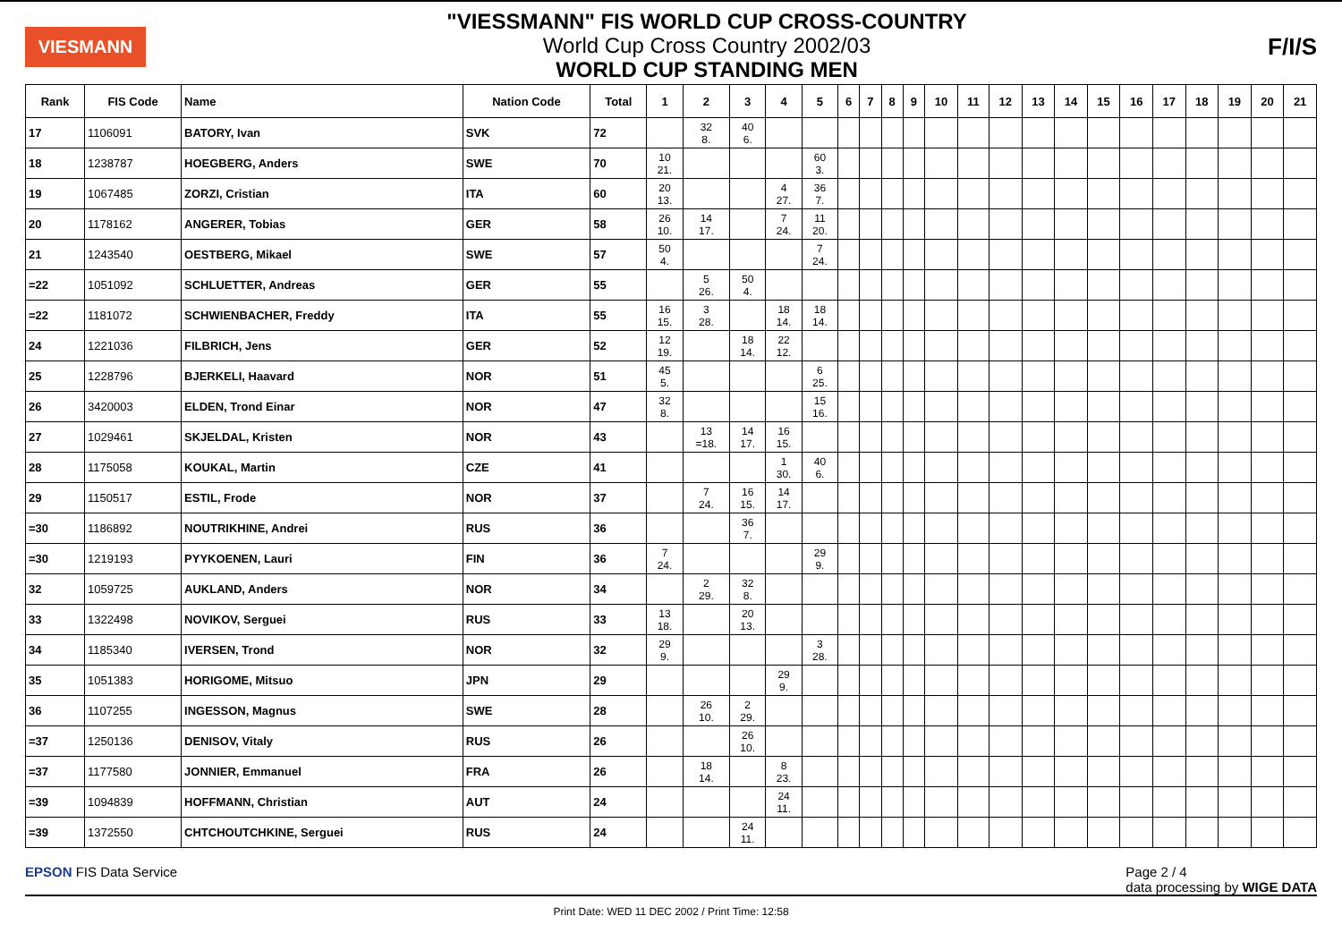VIESMANN
"VIESSMANN" FIS WORLD CUP CROSS-COUNTRY
World Cup Cross Country 2002/03
WORLD CUP STANDING MEN
F/I/S
| Rank | FIS Code | Name | Nation Code | Total | 1 | 2 | 3 | 4 | 5 | 6 | 7 | 8 | 9 | 10 | 11 | 12 | 13 | 14 | 15 | 16 | 17 | 18 | 19 | 20 | 21 |
| --- | --- | --- | --- | --- | --- | --- | --- | --- | --- | --- | --- | --- | --- | --- | --- | --- | --- | --- | --- | --- | --- | --- | --- | --- | --- |
| 17 | 1106091 | BATORY, Ivan | SVK | 72 | | 32 8. | 40 6. | | | | | | | | | | | | | | | | | | |
| 18 | 1238787 | HOEGBERG, Anders | SWE | 70 | 10 21. | | | | 60 3. | | | | | | | | | | | | | | | | |
| 19 | 1067485 | ZORZI, Cristian | ITA | 60 | 20 13. | | | 4 27. | 36 7. | | | | | | | | | | | | | | | | |
| 20 | 1178162 | ANGERER, Tobias | GER | 58 | 26 10. | 14 17. | | 7 24. | 11 20. | | | | | | | | | | | | | | | | |
| 21 | 1243540 | OESTBERG, Mikael | SWE | 57 | 50 4. | | | | 7 24. | | | | | | | | | | | | | | | | |
| =22 | 1051092 | SCHLUETTER, Andreas | GER | 55 | | 5 26. | 50 4. | | | | | | | | | | | | | | | | | | |
| =22 | 1181072 | SCHWIENBACHER, Freddy | ITA | 55 | 16 15. | 3 28. | | 18 14. | 18 14. | | | | | | | | | | | | | | | | |
| 24 | 1221036 | FILBRICH, Jens | GER | 52 | 12 19. | | 18 14. | 22 12. | | | | | | | | | | | | | | | | | |
| 25 | 1228796 | BJERKELI, Haavard | NOR | 51 | 45 5. | | | | 6 25. | | | | | | | | | | | | | | | | |
| 26 | 3420003 | ELDEN, Trond Einar | NOR | 47 | 32 8. | | | | 15 16. | | | | | | | | | | | | | | | | |
| 27 | 1029461 | SKJELDAL, Kristen | NOR | 43 | | 13 =18. | 14 17. | 16 15. | | | | | | | | | | | | | | | | | |
| 28 | 1175058 | KOUKAL, Martin | CZE | 41 | | | | 1 30. | 40 6. | | | | | | | | | | | | | | | | |
| 29 | 1150517 | ESTIL, Frode | NOR | 37 | | 7 24. | 16 15. | 14 17. | | | | | | | | | | | | | | | | | |
| =30 | 1186892 | NOUTRIKHINE, Andrei | RUS | 36 | | | 36 7. | | | | | | | | | | | | | | | | | | |
| =30 | 1219193 | PYYKOENEN, Lauri | FIN | 36 | 7 24. | | | | 29 9. | | | | | | | | | | | | | | | | |
| 32 | 1059725 | AUKLAND, Anders | NOR | 34 | | 2 29. | 32 8. | | | | | | | | | | | | | | | | | | |
| 33 | 1322498 | NOVIKOV, Serguei | RUS | 33 | 13 18. | | 20 13. | | | | | | | | | | | | | | | | | | |
| 34 | 1185340 | IVERSEN, Trond | NOR | 32 | 29 9. | | | | 3 28. | | | | | | | | | | | | | | | | |
| 35 | 1051383 | HORIGOME, Mitsuo | JPN | 29 | | | | 29 9. | | | | | | | | | | | | | | | | | |
| 36 | 1107255 | INGESSON, Magnus | SWE | 28 | | 26 10. | 2 29. | | | | | | | | | | | | | | | | | | |
| =37 | 1250136 | DENISOV, Vitaly | RUS | 26 | | | 26 10. | | | | | | | | | | | | | | | | | | |
| =37 | 1177580 | JONNIER, Emmanuel | FRA | 26 | | 18 14. | | 8 23. | | | | | | | | | | | | | | | | | |
| =39 | 1094839 | HOFFMANN, Christian | AUT | 24 | | | | 24 11. | | | | | | | | | | | | | | | | | |
| =39 | 1372550 | CHTCHOUTCHKINE, Serguei | RUS | 24 | | | 24 11. | | | | | | | | | | | | | | | | | | |
EPSON FIS Data Service Page 2 / 4
data processing by WIGE DATA
Print Date: WED 11 DEC 2002 / Print Time: 12:58